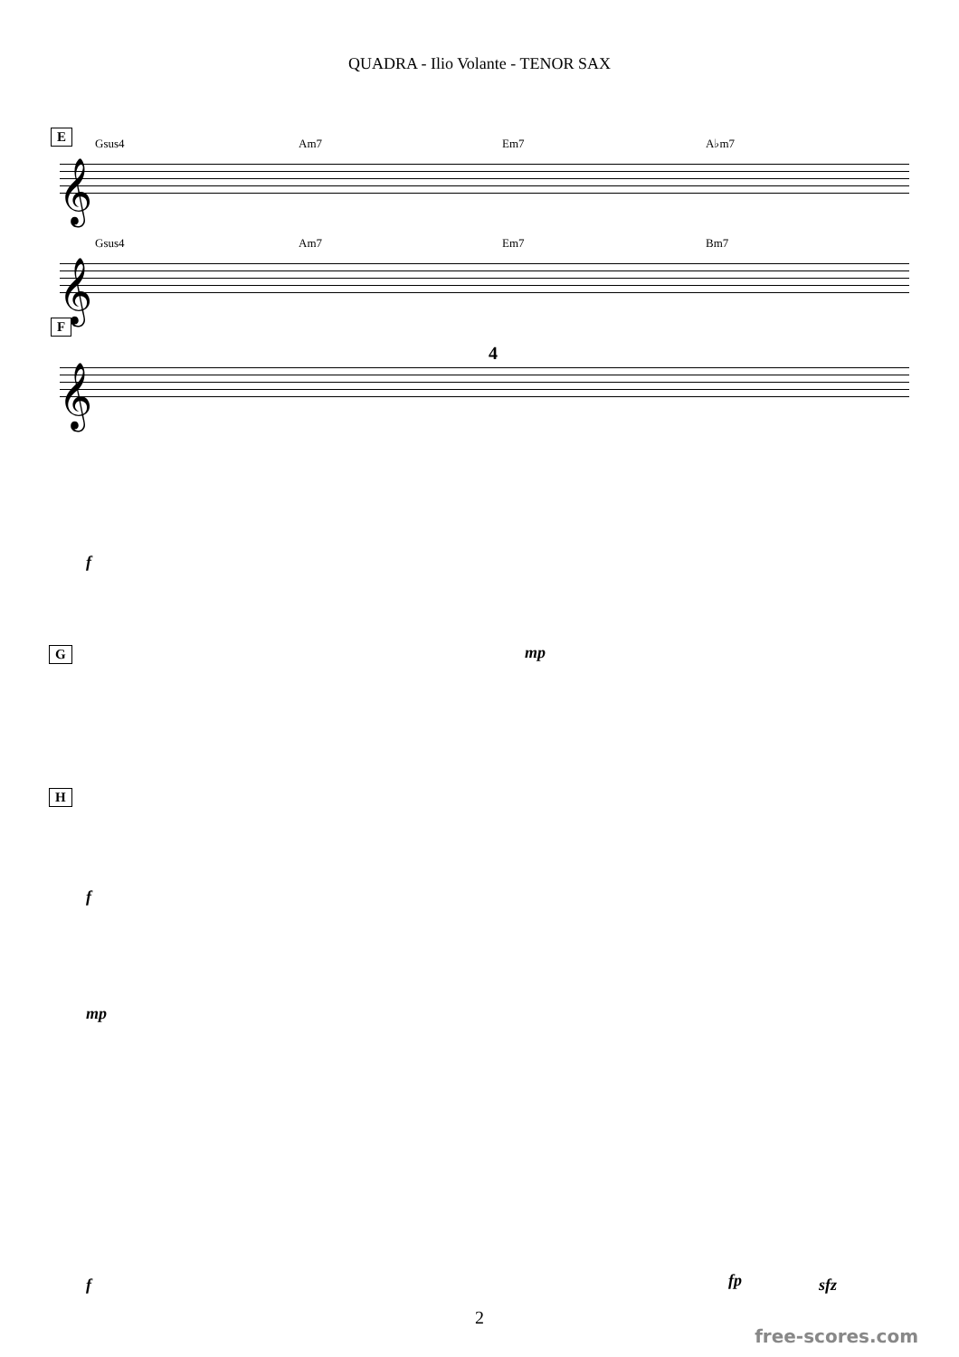QUADRA - Ilio Volante - TENOR SAX
E Gsus4 Am7 Em7 A♭m7
𝄞
Gsus4 Am7 Em7 Bm7
𝄞
F
4
𝄞
f
mp G
H
f
mp
f fp sfz
2
free-scores.com